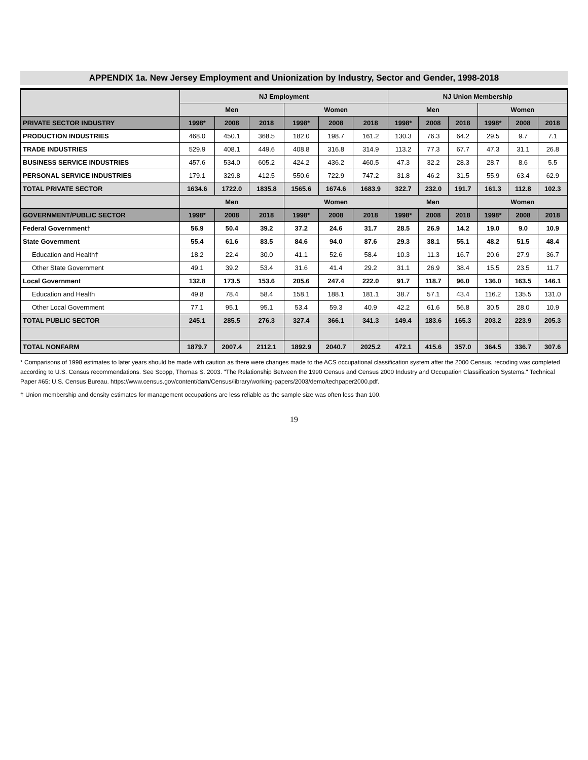APPENDIX 1a. New Jersey Employment and Unionization by Industry, Sector and Gender, 1998-2018
| | NJ Employment | | | | | | NJ Union Membership | | | | | |
| --- | --- | --- | --- | --- | --- | --- | --- | --- | --- | --- | --- | --- |
| | Men | | | Women | | | Men | | | Women | | |
| PRIVATE SECTOR INDUSTRY | 1998* | 2008 | 2018 | 1998* | 2008 | 2018 | 1998* | 2008 | 2018 | 1998* | 2008 | 2018 |
| PRODUCTION INDUSTRIES | 468.0 | 450.1 | 368.5 | 182.0 | 198.7 | 161.2 | 130.3 | 76.3 | 64.2 | 29.5 | 9.7 | 7.1 |
| TRADE INDUSTRIES | 529.9 | 408.1 | 449.6 | 408.8 | 316.8 | 314.9 | 113.2 | 77.3 | 67.7 | 47.3 | 31.1 | 26.8 |
| BUSINESS SERVICE INDUSTRIES | 457.6 | 534.0 | 605.2 | 424.2 | 436.2 | 460.5 | 47.3 | 32.2 | 28.3 | 28.7 | 8.6 | 5.5 |
| PERSONAL SERVICE INDUSTRIES | 179.1 | 329.8 | 412.5 | 550.6 | 722.9 | 747.2 | 31.8 | 46.2 | 31.5 | 55.9 | 63.4 | 62.9 |
| TOTAL PRIVATE SECTOR | 1634.6 | 1722.0 | 1835.8 | 1565.6 | 1674.6 | 1683.9 | 322.7 | 232.0 | 191.7 | 161.3 | 112.8 | 102.3 |
| | Men | | | Women | | | Men | | | Women | | |
| GOVERNMENT/PUBLIC SECTOR | 1998* | 2008 | 2018 | 1998* | 2008 | 2018 | 1998* | 2008 | 2018 | 1998* | 2008 | 2018 |
| Federal Government† | 56.9 | 50.4 | 39.2 | 37.2 | 24.6 | 31.7 | 28.5 | 26.9 | 14.2 | 19.0 | 9.0 | 10.9 |
| State Government | 55.4 | 61.6 | 83.5 | 84.6 | 94.0 | 87.6 | 29.3 | 38.1 | 55.1 | 48.2 | 51.5 | 48.4 |
| Education and Health† | 18.2 | 22.4 | 30.0 | 41.1 | 52.6 | 58.4 | 10.3 | 11.3 | 16.7 | 20.6 | 27.9 | 36.7 |
| Other State Government | 49.1 | 39.2 | 53.4 | 31.6 | 41.4 | 29.2 | 31.1 | 26.9 | 38.4 | 15.5 | 23.5 | 11.7 |
| Local Government | 132.8 | 173.5 | 153.6 | 205.6 | 247.4 | 222.0 | 91.7 | 118.7 | 96.0 | 136.0 | 163.5 | 146.1 |
| Education and Health | 49.8 | 78.4 | 58.4 | 158.1 | 188.1 | 181.1 | 38.7 | 57.1 | 43.4 | 116.2 | 135.5 | 131.0 |
| Other Local Government | 77.1 | 95.1 | 95.1 | 53.4 | 59.3 | 40.9 | 42.2 | 61.6 | 56.8 | 30.5 | 28.0 | 10.9 |
| TOTAL PUBLIC SECTOR | 245.1 | 285.5 | 276.3 | 327.4 | 366.1 | 341.3 | 149.4 | 183.6 | 165.3 | 203.2 | 223.9 | 205.3 |
| TOTAL NONFARM | 1879.7 | 2007.4 | 2112.1 | 1892.9 | 2040.7 | 2025.2 | 472.1 | 415.6 | 357.0 | 364.5 | 336.7 | 307.6 |
* Comparisons of 1998 estimates to later years should be made with caution as there were changes made to the ACS occupational classification system after the 2000 Census, recoding was completed according to U.S. Census recommendations. See Scopp, Thomas S. 2003. "The Relationship Between the 1990 Census and Census 2000 Industry and Occupation Classification Systems." Technical Paper #65: U.S. Census Bureau. https://www.census.gov/content/dam/Census/library/working-papers/2003/demo/techpaper2000.pdf.
† Union membership and density estimates for management occupations are less reliable as the sample size was often less than 100.
19